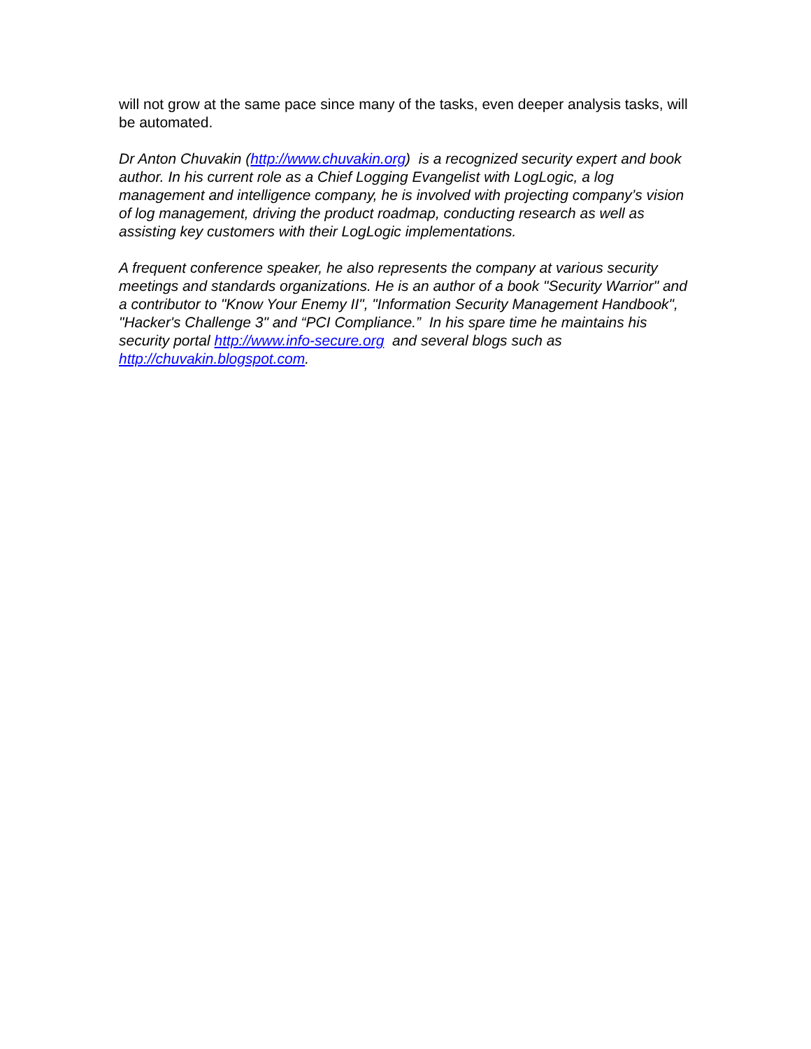will not grow at the same pace since many of the tasks, even deeper analysis tasks, will be automated.
Dr Anton Chuvakin (http://www.chuvakin.org) is a recognized security expert and book author. In his current role as a Chief Logging Evangelist with LogLogic, a log management and intelligence company, he is involved with projecting company’s vision of log management, driving the product roadmap, conducting research as well as assisting key customers with their LogLogic implementations.
A frequent conference speaker, he also represents the company at various security meetings and standards organizations. He is an author of a book "Security Warrior" and a contributor to "Know Your Enemy II", "Information Security Management Handbook", "Hacker's Challenge 3" and “PCI Compliance.” In his spare time he maintains his security portal http://www.info-secure.org and several blogs such as http://chuvakin.blogspot.com.